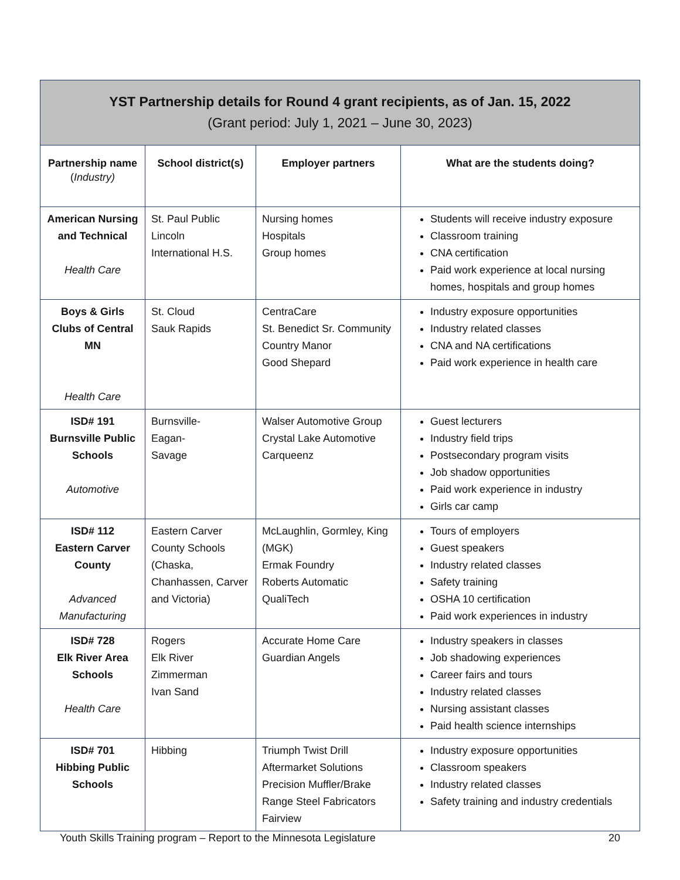| YST Partnership details for Round 4 grant recipients, as of Jan. 15, 2022 (Grant period: July 1, 2021 – June 30, 2023) | | | |
| Partnership name ( Industry) | School district(s) | Employer partners | What are the students doing? |
| American Nursing and Technical Health Care | St. Paul Public Lincoln International H.S. | Nursing homes Hospitals Group homes | Students will receive industry exposure Classroom training CNA certification Paid work experience at local nursing homes, hospitals and group homes |
| Boys & Girls Clubs of Central MN Health Care | St. Cloud Sauk Rapids | CentraCare St. Benedict Sr. Community Country Manor Good Shepard | Industry exposure opportunities Industry related classes CNA and NA certifications Paid work experience in health care |
| ISD# 191 Burnsville Public Schools Automotive | Burnsville- Eagan- Savage | Walser Automotive Group Crystal Lake Automotive Carqueenz | Guest lecturers Industry field trips Postsecondary program visits Job shadow opportunities Paid work experience in industry Girls car camp |
| ISD# 112 Eastern Carver County Advanced Manufacturing | Eastern Carver County Schools (Chaska, Chanhassen, Carver and Victoria) | McLaughlin, Gormley, King (MGK) Ermak Foundry Roberts Automatic QualiTech | Tours of employers Guest speakers Industry related classes Safety training OSHA 10 certification Paid work experiences in industry |
| ISD# 728 Elk River Area Schools Health Care | Rogers Elk River Zimmerman Ivan Sand | Accurate Home Care Guardian Angels | Industry speakers in classes Job shadowing experiences Career fairs and tours Industry related classes Nursing assistant classes Paid health science internships |
| ISD# 701 Hibbing Public Schools | Hibbing | Triumph Twist Drill Aftermarket Solutions Precision Muffler/Brake Range Steel Fabricators Fairview | Industry exposure opportunities Classroom speakers Industry related classes Safety training and industry credentials |
Youth Skills Training program – Report to the Minnesota Legislature 20